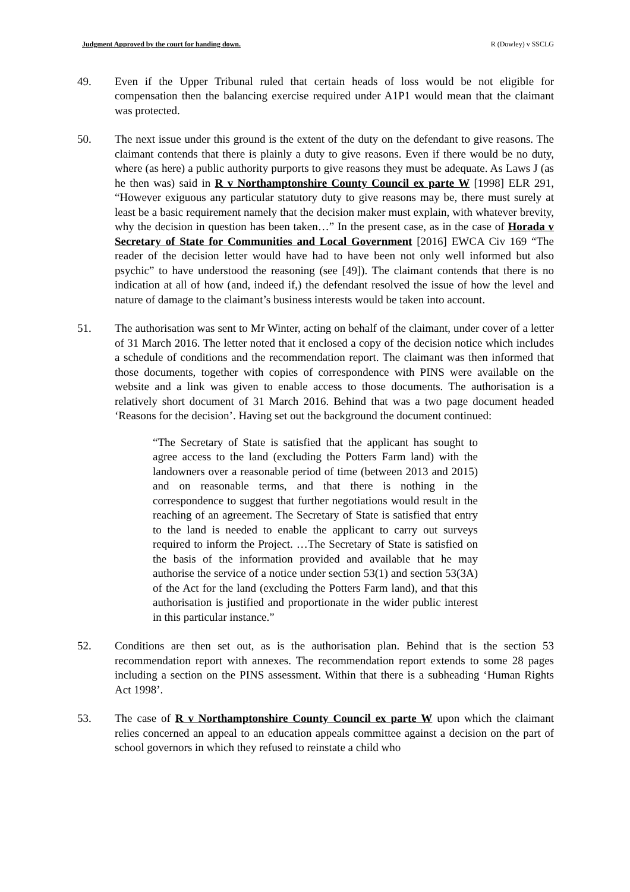Judgment Approved by the court for handing down. R (Dowley) v SSCLG
49. Even if the Upper Tribunal ruled that certain heads of loss would be not eligible for compensation then the balancing exercise required under A1P1 would mean that the claimant was protected.
50. The next issue under this ground is the extent of the duty on the defendant to give reasons. The claimant contends that there is plainly a duty to give reasons. Even if there would be no duty, where (as here) a public authority purports to give reasons they must be adequate. As Laws J (as he then was) said in R v Northamptonshire County Council ex parte W [1998] ELR 291, “However exiguous any particular statutory duty to give reasons may be, there must surely at least be a basic requirement namely that the decision maker must explain, with whatever brevity, why the decision in question has been taken…” In the present case, as in the case of Horada v Secretary of State for Communities and Local Government [2016] EWCA Civ 169 “The reader of the decision letter would have had to have been not only well informed but also psychic” to have understood the reasoning (see [49]). The claimant contends that there is no indication at all of how (and, indeed if,) the defendant resolved the issue of how the level and nature of damage to the claimant’s business interests would be taken into account.
51. The authorisation was sent to Mr Winter, acting on behalf of the claimant, under cover of a letter of 31 March 2016. The letter noted that it enclosed a copy of the decision notice which includes a schedule of conditions and the recommendation report. The claimant was then informed that those documents, together with copies of correspondence with PINS were available on the website and a link was given to enable access to those documents. The authorisation is a relatively short document of 31 March 2016. Behind that was a two page document headed ‘Reasons for the decision’. Having set out the background the document continued:
“The Secretary of State is satisfied that the applicant has sought to agree access to the land (excluding the Potters Farm land) with the landowners over a reasonable period of time (between 2013 and 2015) and on reasonable terms, and that there is nothing in the correspondence to suggest that further negotiations would result in the reaching of an agreement. The Secretary of State is satisfied that entry to the land is needed to enable the applicant to carry out surveys required to inform the Project. …The Secretary of State is satisfied on the basis of the information provided and available that he may authorise the service of a notice under section 53(1) and section 53(3A) of the Act for the land (excluding the Potters Farm land), and that this authorisation is justified and proportionate in the wider public interest in this particular instance.”
52. Conditions are then set out, as is the authorisation plan. Behind that is the section 53 recommendation report with annexes. The recommendation report extends to some 28 pages including a section on the PINS assessment. Within that there is a subheading ‘Human Rights Act 1998’.
53. The case of R v Northamptonshire County Council ex parte W upon which the claimant relies concerned an appeal to an education appeals committee against a decision on the part of school governors in which they refused to reinstate a child who